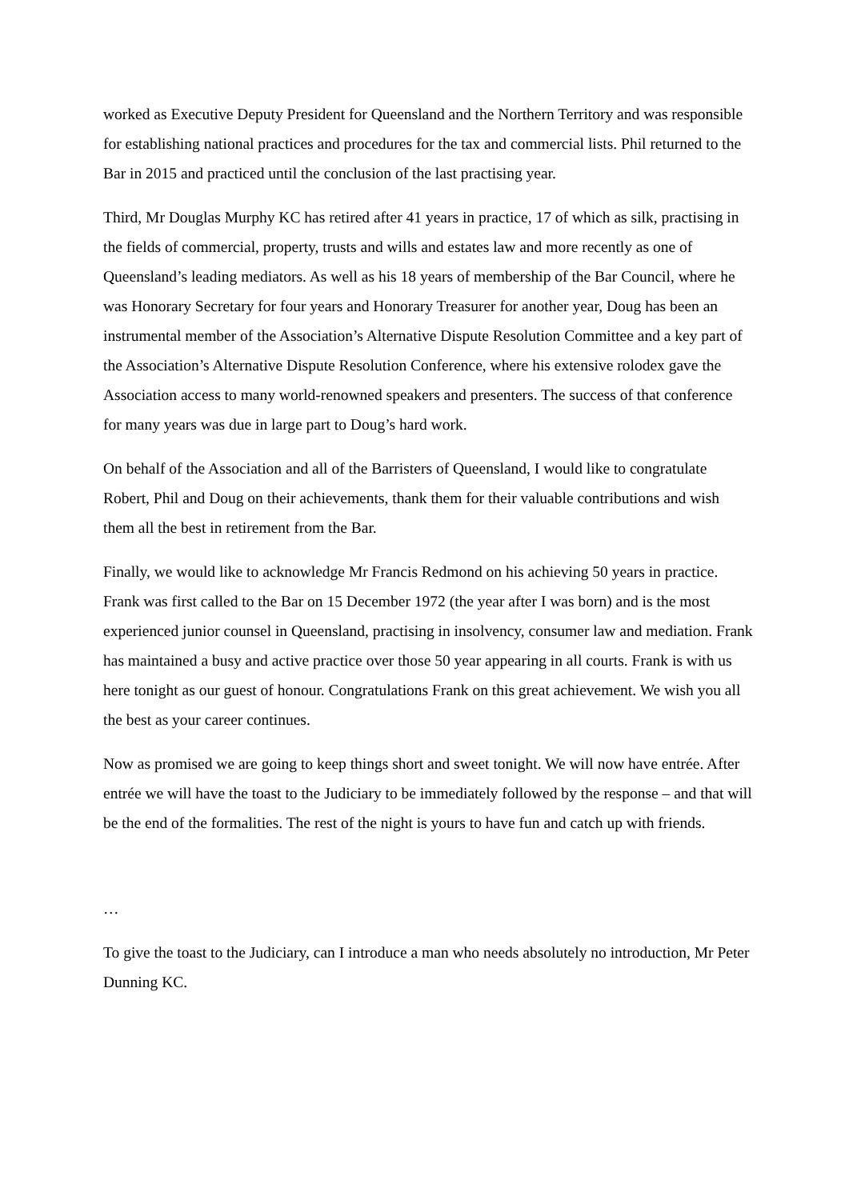worked as Executive Deputy President for Queensland and the Northern Territory and was responsible for establishing national practices and procedures for the tax and commercial lists. Phil returned to the Bar in 2015 and practiced until the conclusion of the last practising year.
Third, Mr Douglas Murphy KC has retired after 41 years in practice, 17 of which as silk, practising in the fields of commercial, property, trusts and wills and estates law and more recently as one of Queensland’s leading mediators. As well as his 18 years of membership of the Bar Council, where he was Honorary Secretary for four years and Honorary Treasurer for another year, Doug has been an instrumental member of the Association’s Alternative Dispute Resolution Committee and a key part of the Association’s Alternative Dispute Resolution Conference, where his extensive rolodex gave the Association access to many world-renowned speakers and presenters. The success of that conference for many years was due in large part to Doug’s hard work.
On behalf of the Association and all of the Barristers of Queensland, I would like to congratulate Robert, Phil and Doug on their achievements, thank them for their valuable contributions and wish them all the best in retirement from the Bar.
Finally, we would like to acknowledge Mr Francis Redmond on his achieving 50 years in practice. Frank was first called to the Bar on 15 December 1972 (the year after I was born) and is the most experienced junior counsel in Queensland, practising in insolvency, consumer law and mediation. Frank has maintained a busy and active practice over those 50 year appearing in all courts. Frank is with us here tonight as our guest of honour. Congratulations Frank on this great achievement. We wish you all the best as your career continues.
Now as promised we are going to keep things short and sweet tonight. We will now have entrée. After entrée we will have the toast to the Judiciary to be immediately followed by the response – and that will be the end of the formalities. The rest of the night is yours to have fun and catch up with friends.
…
To give the toast to the Judiciary, can I introduce a man who needs absolutely no introduction, Mr Peter Dunning KC.